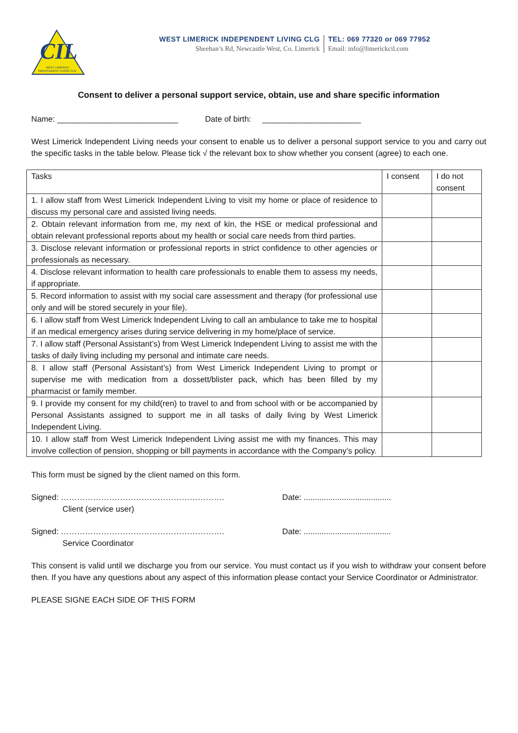CIL
WEST LIMERICK
INDEPENDENT LIVING CLG
WEST LIMERICK INDEPENDENT LIVING CLG
Sheehan’s Rd, Newcastle West, Co. Limerick
TEL: 069 77320 or 069 77952
Email: info@limerickcil.com
Consent to deliver a personal support service, obtain, use and share specific information
Name: ___________________________ Date of birth: ______________________
West Limerick Independent Living needs your consent to enable us to deliver a personal support service to you and carry out the specific tasks in the table below. Please tick √ the relevant box to show whether you consent (agree) to each one.
| Tasks | I consent | I do not consent |
| --- | --- | --- |
| 1. I allow staff from West Limerick Independent Living to visit my home or place of residence to discuss my personal care and assisted living needs. | | |
| 2. Obtain relevant information from me, my next of kin, the HSE or medical professional and obtain relevant professional reports about my health or social care needs from third parties. | | |
| 3. Disclose relevant information or professional reports in strict confidence to other agencies or professionals as necessary. | | |
| 4. Disclose relevant information to health care professionals to enable them to assess my needs, if appropriate. | | |
| 5. Record information to assist with my social care assessment and therapy (for professional use only and will be stored securely in your file). | | |
| 6. I allow staff from West Limerick Independent Living to call an ambulance to take me to hospital if an medical emergency arises during service delivering in my home/place of service. | | |
| 7. I allow staff (Personal Assistant’s) from West Limerick Independent Living to assist me with the tasks of daily living including my personal and intimate care needs. | | |
| 8. I allow staff (Personal Assistant’s) from West Limerick Independent Living to prompt or supervise me with medication from a dossett/blister pack, which has been filled by my pharmacist or family member. | | |
| 9. I provide my consent for my child(ren) to travel to and from school with or be accompanied by Personal Assistants assigned to support me in all tasks of daily living by West Limerick Independent Living. | | |
| 10. I allow staff from West Limerick Independent Living assist me with my finances. This may involve collection of pension, shopping or bill payments in accordance with the Company’s policy. | | |
This form must be signed by the client named on this form.
Signed: …………………………………………………….
Client (service user)
Date: .......................................
Signed: …………………………………………………….
Service Coordinator
Date: .......................................
This consent is valid until we discharge you from our service. You must contact us if you wish to withdraw your consent before then. If you have any questions about any aspect of this information please contact your Service Coordinator or Administrator.
PLEASE SIGNE EACH SIDE OF THIS FORM